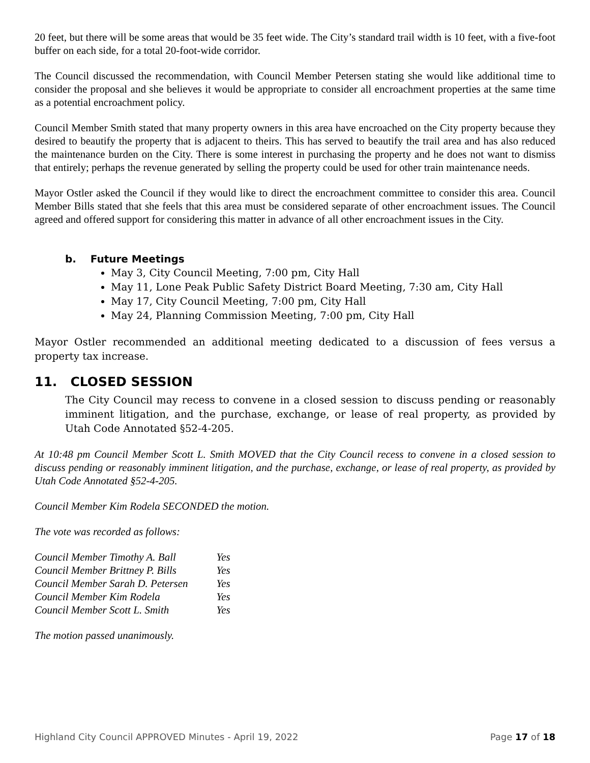20 feet, but there will be some areas that would be 35 feet wide. The City’s standard trail width is 10 feet, with a five-foot buffer on each side, for a total 20-foot-wide corridor.
The Council discussed the recommendation, with Council Member Petersen stating she would like additional time to consider the proposal and she believes it would be appropriate to consider all encroachment properties at the same time as a potential encroachment policy.
Council Member Smith stated that many property owners in this area have encroached on the City property because they desired to beautify the property that is adjacent to theirs. This has served to beautify the trail area and has also reduced the maintenance burden on the City. There is some interest in purchasing the property and he does not want to dismiss that entirely; perhaps the revenue generated by selling the property could be used for other train maintenance needs.
Mayor Ostler asked the Council if they would like to direct the encroachment committee to consider this area. Council Member Bills stated that she feels that this area must be considered separate of other encroachment issues. The Council agreed and offered support for considering this matter in advance of all other encroachment issues in the City.
b. Future Meetings
May 3, City Council Meeting, 7:00 pm, City Hall
May 11, Lone Peak Public Safety District Board Meeting, 7:30 am, City Hall
May 17, City Council Meeting, 7:00 pm, City Hall
May 24, Planning Commission Meeting, 7:00 pm, City Hall
Mayor Ostler recommended an additional meeting dedicated to a discussion of fees versus a property tax increase.
11. CLOSED SESSION
The City Council may recess to convene in a closed session to discuss pending or reasonably imminent litigation, and the purchase, exchange, or lease of real property, as provided by Utah Code Annotated §52-4-205.
At 10:48 pm Council Member Scott L. Smith MOVED that the City Council recess to convene in a closed session to discuss pending or reasonably imminent litigation, and the purchase, exchange, or lease of real property, as provided by Utah Code Annotated §52-4-205.
Council Member Kim Rodela SECONDED the motion.
The vote was recorded as follows:
| Council Member Timothy A. Ball | Yes |
| Council Member Brittney P. Bills | Yes |
| Council Member Sarah D. Petersen | Yes |
| Council Member Kim Rodela | Yes |
| Council Member Scott L. Smith | Yes |
The motion passed unanimously.
Highland City Council APPROVED Minutes - April 19, 2022 Page 17 of 18